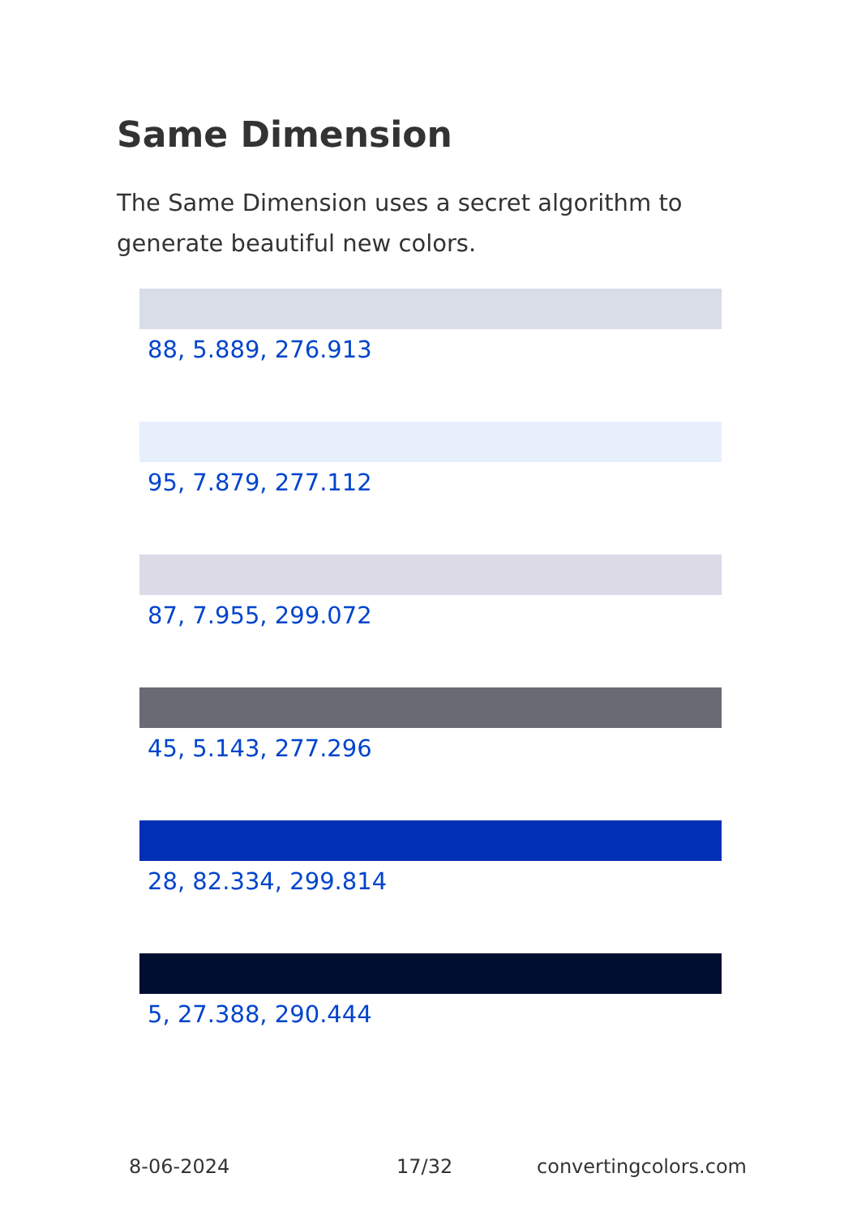Same Dimension
The Same Dimension uses a secret algorithm to generate beautiful new colors.
88, 5.889, 276.913
95, 7.879, 277.112
87, 7.955, 299.072
45, 5.143, 277.296
28, 82.334, 299.814
5, 27.388, 290.444
8-06-2024 17/32 convertingcolors.com